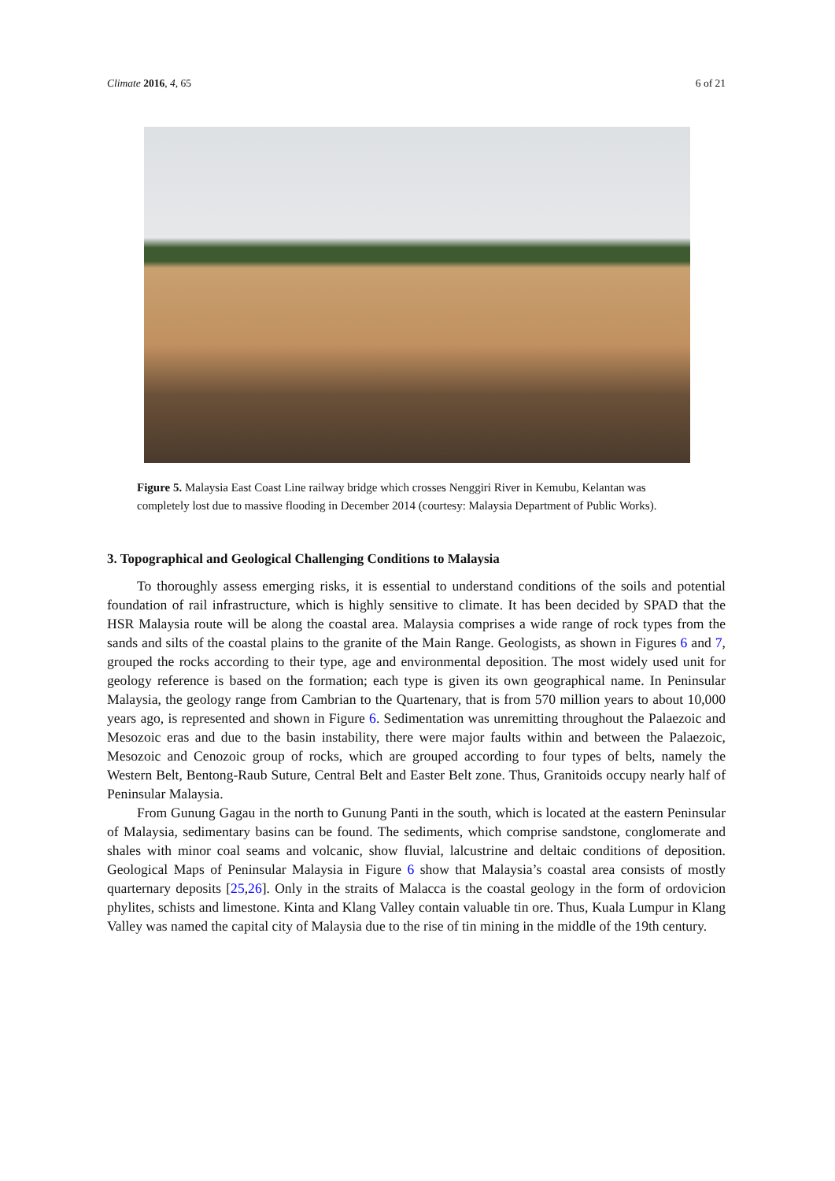Climate 2016, 4, 65 6 of 21
Figure 5. Malaysia East Coast Line railway bridge which crosses Nenggiri River in Kemubu, Kelantan was completely lost due to massive flooding in December 2014 (courtesy: Malaysia Department of Public Works).
3. Topographical and Geological Challenging Conditions to Malaysia
To thoroughly assess emerging risks, it is essential to understand conditions of the soils and potential foundation of rail infrastructure, which is highly sensitive to climate. It has been decided by SPAD that the HSR Malaysia route will be along the coastal area. Malaysia comprises a wide range of rock types from the sands and silts of the coastal plains to the granite of the Main Range. Geologists, as shown in Figures 6 and 7, grouped the rocks according to their type, age and environmental deposition. The most widely used unit for geology reference is based on the formation; each type is given its own geographical name. In Peninsular Malaysia, the geology range from Cambrian to the Quartenary, that is from 570 million years to about 10,000 years ago, is represented and shown in Figure 6. Sedimentation was unremitting throughout the Palaezoic and Mesozoic eras and due to the basin instability, there were major faults within and between the Palaezoic, Mesozoic and Cenozoic group of rocks, which are grouped according to four types of belts, namely the Western Belt, Bentong-Raub Suture, Central Belt and Easter Belt zone. Thus, Granitoids occupy nearly half of Peninsular Malaysia.
From Gunung Gagau in the north to Gunung Panti in the south, which is located at the eastern Peninsular of Malaysia, sedimentary basins can be found. The sediments, which comprise sandstone, conglomerate and shales with minor coal seams and volcanic, show fluvial, lalcustrine and deltaic conditions of deposition. Geological Maps of Peninsular Malaysia in Figure 6 show that Malaysia’s coastal area consists of mostly quarternary deposits [25,26]. Only in the straits of Malacca is the coastal geology in the form of ordovicion phylites, schists and limestone. Kinta and Klang Valley contain valuable tin ore. Thus, Kuala Lumpur in Klang Valley was named the capital city of Malaysia due to the rise of tin mining in the middle of the 19th century.